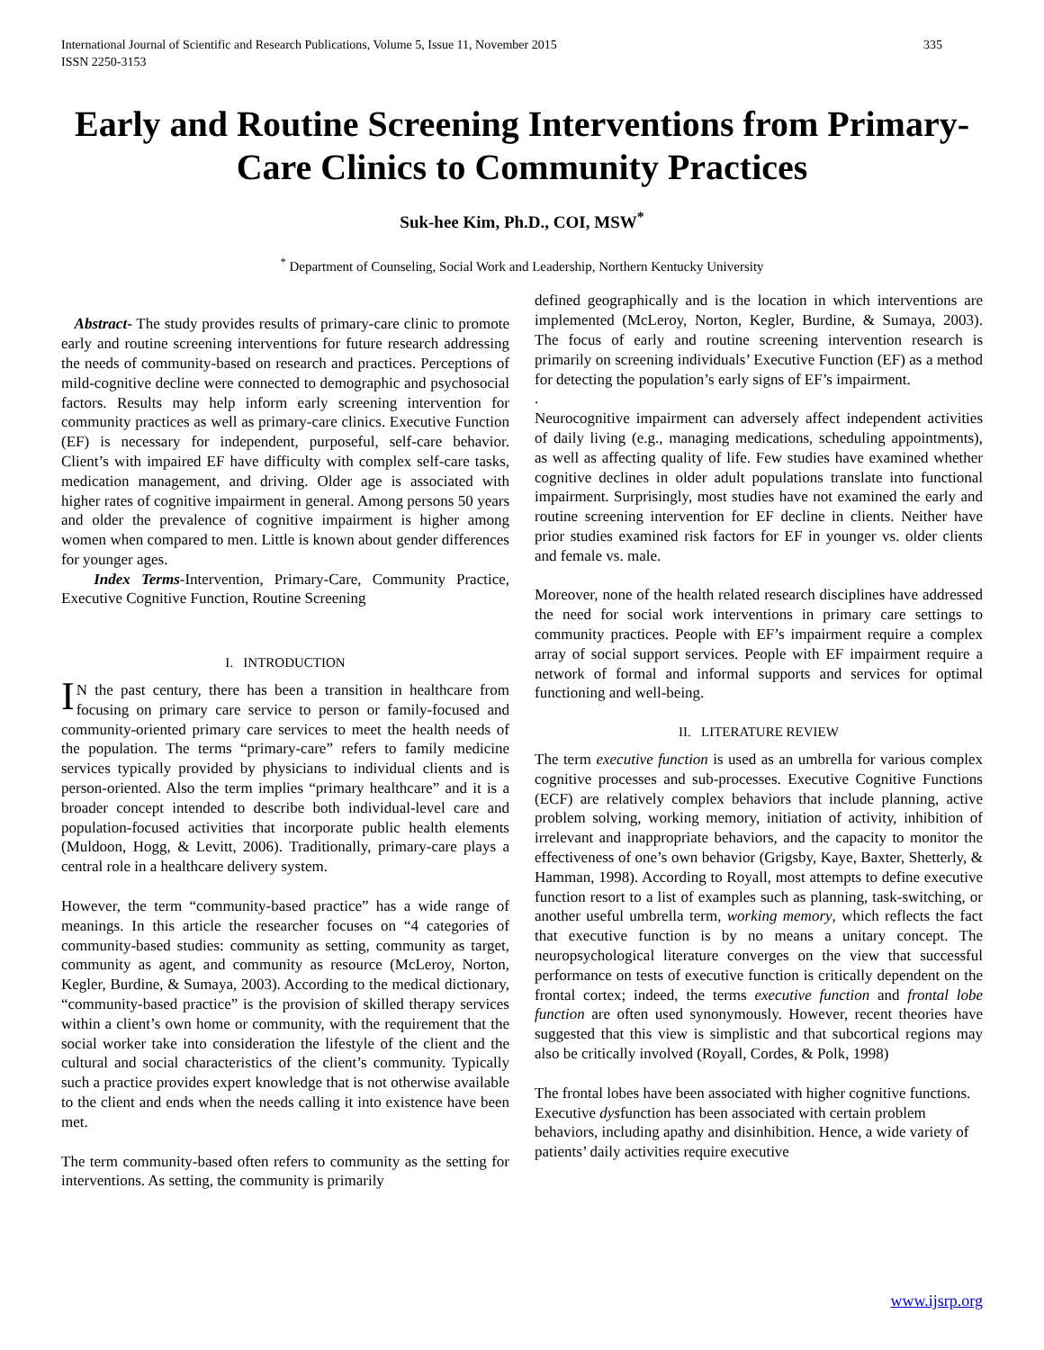International Journal of Scientific and Research Publications, Volume 5, Issue 11, November 2015
ISSN 2250-3153 335
Early and Routine Screening Interventions from Primary-Care Clinics to Community Practices
Suk-hee Kim, Ph.D., COI, MSW<sup>*</sup>
<sup>*</sup> Department of Counseling, Social Work and Leadership, Northern Kentucky University
Abstract- The study provides results of primary-care clinic to promote early and routine screening interventions for future research addressing the needs of community-based on research and practices. Perceptions of mild-cognitive decline were connected to demographic and psychosocial factors. Results may help inform early screening intervention for community practices as well as primary-care clinics. Executive Function (EF) is necessary for independent, purposeful, self-care behavior. Client’s with impaired EF have difficulty with complex self-care tasks, medication management, and driving. Older age is associated with higher rates of cognitive impairment in general. Among persons 50 years and older the prevalence of cognitive impairment is higher among women when compared to men. Little is known about gender differences for younger ages.
Index Terms-Intervention, Primary-Care, Community Practice, Executive Cognitive Function, Routine Screening
I. INTRODUCTION
IN the past century, there has been a transition in healthcare from focusing on primary care service to person or family-focused and community-oriented primary care services to meet the health needs of the population. The terms “primary-care” refers to family medicine services typically provided by physicians to individual clients and is person-oriented. Also the term implies “primary healthcare” and it is a broader concept intended to describe both individual-level care and population-focused activities that incorporate public health elements (Muldoon, Hogg, & Levitt, 2006). Traditionally, primary-care plays a central role in a healthcare delivery system.
However, the term “community-based practice” has a wide range of meanings. In this article the researcher focuses on “4 categories of community-based studies: community as setting, community as target, community as agent, and community as resource (McLeroy, Norton, Kegler, Burdine, & Sumaya, 2003). According to the medical dictionary, “community-based practice” is the provision of skilled therapy services within a client’s own home or community, with the requirement that the social worker take into consideration the lifestyle of the client and the cultural and social characteristics of the client’s community. Typically such a practice provides expert knowledge that is not otherwise available to the client and ends when the needs calling it into existence have been met.
The term community-based often refers to community as the setting for interventions. As setting, the community is primarily
defined geographically and is the location in which interventions are implemented (McLeroy, Norton, Kegler, Burdine, & Sumaya, 2003). The focus of early and routine screening intervention research is primarily on screening individuals’ Executive Function (EF) as a method for detecting the population’s early signs of EF’s impairment.
.
Neurocognitive impairment can adversely affect independent activities of daily living (e.g., managing medications, scheduling appointments), as well as affecting quality of life. Few studies have examined whether cognitive declines in older adult populations translate into functional impairment. Surprisingly, most studies have not examined the early and routine screening intervention for EF decline in clients. Neither have prior studies examined risk factors for EF in younger vs. older clients and female vs. male.
Moreover, none of the health related research disciplines have addressed the need for social work interventions in primary care settings to community practices. People with EF’s impairment require a complex array of social support services. People with EF impairment require a network of formal and informal supports and services for optimal functioning and well-being.
II. LITERATURE REVIEW
The term executive function is used as an umbrella for various complex cognitive processes and sub-processes. Executive Cognitive Functions (ECF) are relatively complex behaviors that include planning, active problem solving, working memory, initiation of activity, inhibition of irrelevant and inappropriate behaviors, and the capacity to monitor the effectiveness of one’s own behavior (Grigsby, Kaye, Baxter, Shetterly, & Hamman, 1998). According to Royall, most attempts to define executive function resort to a list of examples such as planning, task-switching, or another useful umbrella term, working memory, which reflects the fact that executive function is by no means a unitary concept. The neuropsychological literature converges on the view that successful performance on tests of executive function is critically dependent on the frontal cortex; indeed, the terms executive function and frontal lobe function are often used synonymously. However, recent theories have suggested that this view is simplistic and that subcortical regions may also be critically involved (Royall, Cordes, & Polk, 1998)
The frontal lobes have been associated with higher cognitive functions. Executive dysfunction has been associated with certain problem behaviors, including apathy and disinhibition. Hence, a wide variety of patients’ daily activities require executive
www.ijsrp.org